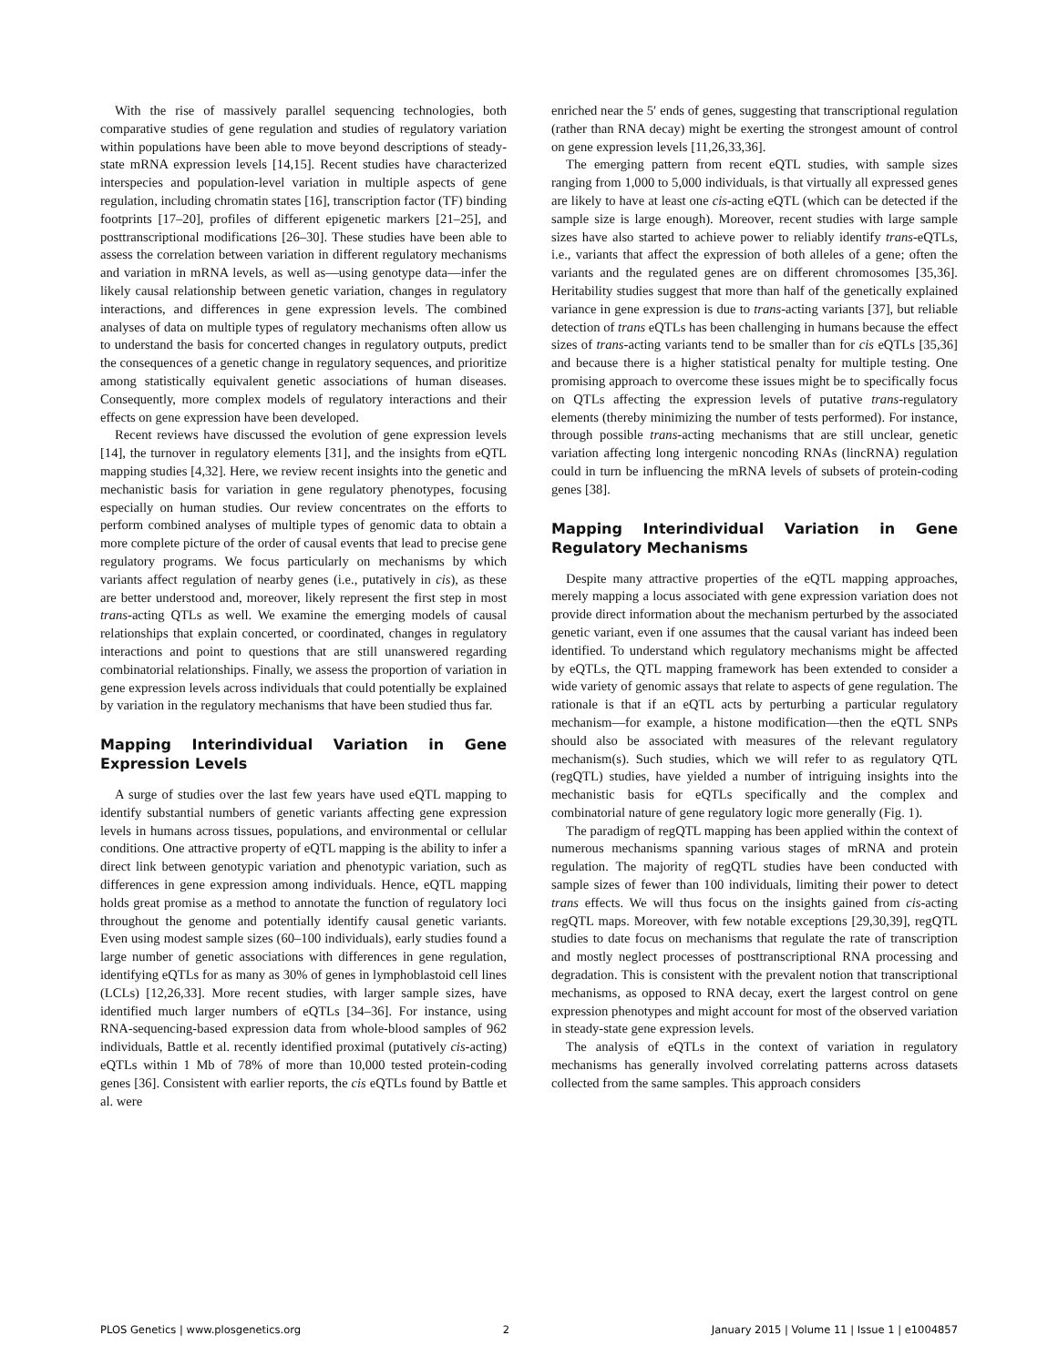With the rise of massively parallel sequencing technologies, both comparative studies of gene regulation and studies of regulatory variation within populations have been able to move beyond descriptions of steady-state mRNA expression levels [14,15]. Recent studies have characterized interspecies and population-level variation in multiple aspects of gene regulation, including chromatin states [16], transcription factor (TF) binding footprints [17–20], profiles of different epigenetic markers [21–25], and posttranscriptional modifications [26–30]. These studies have been able to assess the correlation between variation in different regulatory mechanisms and variation in mRNA levels, as well as—using genotype data—infer the likely causal relationship between genetic variation, changes in regulatory interactions, and differences in gene expression levels. The combined analyses of data on multiple types of regulatory mechanisms often allow us to understand the basis for concerted changes in regulatory outputs, predict the consequences of a genetic change in regulatory sequences, and prioritize among statistically equivalent genetic associations of human diseases. Consequently, more complex models of regulatory interactions and their effects on gene expression have been developed.
Recent reviews have discussed the evolution of gene expression levels [14], the turnover in regulatory elements [31], and the insights from eQTL mapping studies [4,32]. Here, we review recent insights into the genetic and mechanistic basis for variation in gene regulatory phenotypes, focusing especially on human studies. Our review concentrates on the efforts to perform combined analyses of multiple types of genomic data to obtain a more complete picture of the order of causal events that lead to precise gene regulatory programs. We focus particularly on mechanisms by which variants affect regulation of nearby genes (i.e., putatively in cis), as these are better understood and, moreover, likely represent the first step in most trans-acting QTLs as well. We examine the emerging models of causal relationships that explain concerted, or coordinated, changes in regulatory interactions and point to questions that are still unanswered regarding combinatorial relationships. Finally, we assess the proportion of variation in gene expression levels across individuals that could potentially be explained by variation in the regulatory mechanisms that have been studied thus far.
Mapping Interindividual Variation in Gene Expression Levels
A surge of studies over the last few years have used eQTL mapping to identify substantial numbers of genetic variants affecting gene expression levels in humans across tissues, populations, and environmental or cellular conditions. One attractive property of eQTL mapping is the ability to infer a direct link between genotypic variation and phenotypic variation, such as differences in gene expression among individuals. Hence, eQTL mapping holds great promise as a method to annotate the function of regulatory loci throughout the genome and potentially identify causal genetic variants. Even using modest sample sizes (60–100 individuals), early studies found a large number of genetic associations with differences in gene regulation, identifying eQTLs for as many as 30% of genes in lymphoblastoid cell lines (LCLs) [12,26,33]. More recent studies, with larger sample sizes, have identified much larger numbers of eQTLs [34–36]. For instance, using RNA-sequencing-based expression data from whole-blood samples of 962 individuals, Battle et al. recently identified proximal (putatively cis-acting) eQTLs within 1 Mb of 78% of more than 10,000 tested protein-coding genes [36]. Consistent with earlier reports, the cis eQTLs found by Battle et al. were
enriched near the 5′ ends of genes, suggesting that transcriptional regulation (rather than RNA decay) might be exerting the strongest amount of control on gene expression levels [11,26,33,36].
The emerging pattern from recent eQTL studies, with sample sizes ranging from 1,000 to 5,000 individuals, is that virtually all expressed genes are likely to have at least one cis-acting eQTL (which can be detected if the sample size is large enough). Moreover, recent studies with large sample sizes have also started to achieve power to reliably identify trans-eQTLs, i.e., variants that affect the expression of both alleles of a gene; often the variants and the regulated genes are on different chromosomes [35,36]. Heritability studies suggest that more than half of the genetically explained variance in gene expression is due to trans-acting variants [37], but reliable detection of trans eQTLs has been challenging in humans because the effect sizes of trans-acting variants tend to be smaller than for cis eQTLs [35,36] and because there is a higher statistical penalty for multiple testing. One promising approach to overcome these issues might be to specifically focus on QTLs affecting the expression levels of putative trans-regulatory elements (thereby minimizing the number of tests performed). For instance, through possible trans-acting mechanisms that are still unclear, genetic variation affecting long intergenic noncoding RNAs (lincRNA) regulation could in turn be influencing the mRNA levels of subsets of protein-coding genes [38].
Mapping Interindividual Variation in Gene Regulatory Mechanisms
Despite many attractive properties of the eQTL mapping approaches, merely mapping a locus associated with gene expression variation does not provide direct information about the mechanism perturbed by the associated genetic variant, even if one assumes that the causal variant has indeed been identified. To understand which regulatory mechanisms might be affected by eQTLs, the QTL mapping framework has been extended to consider a wide variety of genomic assays that relate to aspects of gene regulation. The rationale is that if an eQTL acts by perturbing a particular regulatory mechanism—for example, a histone modification—then the eQTL SNPs should also be associated with measures of the relevant regulatory mechanism(s). Such studies, which we will refer to as regulatory QTL (regQTL) studies, have yielded a number of intriguing insights into the mechanistic basis for eQTLs specifically and the complex and combinatorial nature of gene regulatory logic more generally (Fig. 1).
The paradigm of regQTL mapping has been applied within the context of numerous mechanisms spanning various stages of mRNA and protein regulation. The majority of regQTL studies have been conducted with sample sizes of fewer than 100 individuals, limiting their power to detect trans effects. We will thus focus on the insights gained from cis-acting regQTL maps. Moreover, with few notable exceptions [29,30,39], regQTL studies to date focus on mechanisms that regulate the rate of transcription and mostly neglect processes of posttranscriptional RNA processing and degradation. This is consistent with the prevalent notion that transcriptional mechanisms, as opposed to RNA decay, exert the largest control on gene expression phenotypes and might account for most of the observed variation in steady-state gene expression levels.
The analysis of eQTLs in the context of variation in regulatory mechanisms has generally involved correlating patterns across datasets collected from the same samples. This approach considers
PLOS Genetics | www.plosgenetics.org 2 January 2015 | Volume 11 | Issue 1 | e1004857